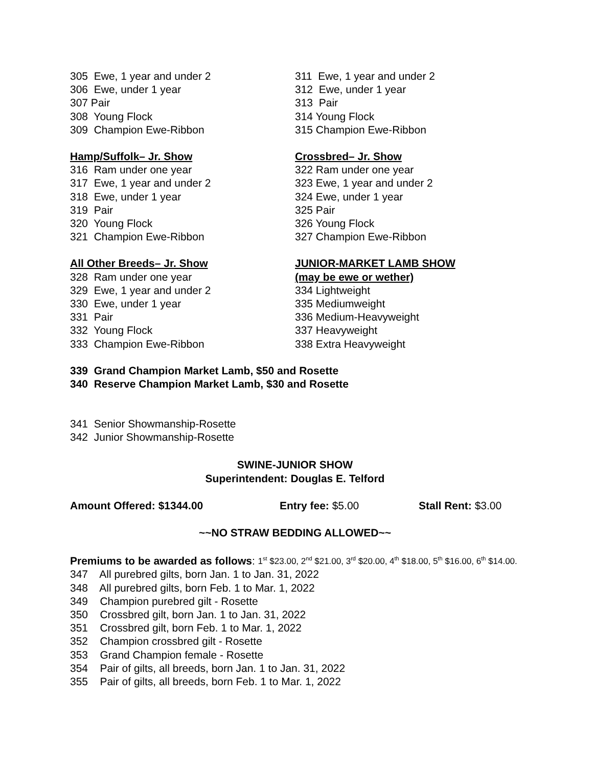305 Ewe, 1 year and under 2
306 Ewe, under 1 year
307 Pair
308 Young Flock
309 Champion Ewe-Ribbon
Hamp/Suffolk– Jr. Show
316 Ram under one year
317 Ewe, 1 year and under 2
318 Ewe, under 1 year
319 Pair
320 Young Flock
321 Champion Ewe-Ribbon
All Other Breeds– Jr. Show
328 Ram under one year
329 Ewe, 1 year and under 2
330 Ewe, under 1 year
331 Pair
332 Young Flock
333 Champion Ewe-Ribbon
311 Ewe, 1 year and under 2
312 Ewe, under 1 year
313 Pair
314 Young Flock
315 Champion Ewe-Ribbon
Crossbred– Jr. Show
322 Ram under one year
323 Ewe, 1 year and under 2
324 Ewe, under 1 year
325 Pair
326 Young Flock
327 Champion Ewe-Ribbon
JUNIOR-MARKET LAMB SHOW
(may be ewe or wether)
334 Lightweight
335 Mediumweight
336 Medium-Heavyweight
337 Heavyweight
338 Extra Heavyweight
339 Grand Champion Market Lamb, $50 and Rosette
340 Reserve Champion Market Lamb, $30 and Rosette
341 Senior Showmanship-Rosette
342 Junior Showmanship-Rosette
SWINE-JUNIOR SHOW
Superintendent: Douglas E. Telford
Amount Offered: $1344.00 Entry fee: $5.00 Stall Rent: $3.00
~~NO STRAW BEDDING ALLOWED~~
Premiums to be awarded as follows: 1<sup>st</sup> $23.00, 2<sup>nd</sup> $21.00, 3<sup>rd</sup> $20.00, 4<sup>th</sup> $18.00, 5<sup>th</sup> $16.00, 6<sup>th</sup> $14.00.
347 All purebred gilts, born Jan. 1 to Jan. 31, 2022
348 All purebred gilts, born Feb. 1 to Mar. 1, 2022
349 Champion purebred gilt - Rosette
350 Crossbred gilt, born Jan. 1 to Jan. 31, 2022
351 Crossbred gilt, born Feb. 1 to Mar. 1, 2022
352 Champion crossbred gilt - Rosette
353 Grand Champion female - Rosette
354 Pair of gilts, all breeds, born Jan. 1 to Jan. 31, 2022
355 Pair of gilts, all breeds, born Feb. 1 to Mar. 1, 2022